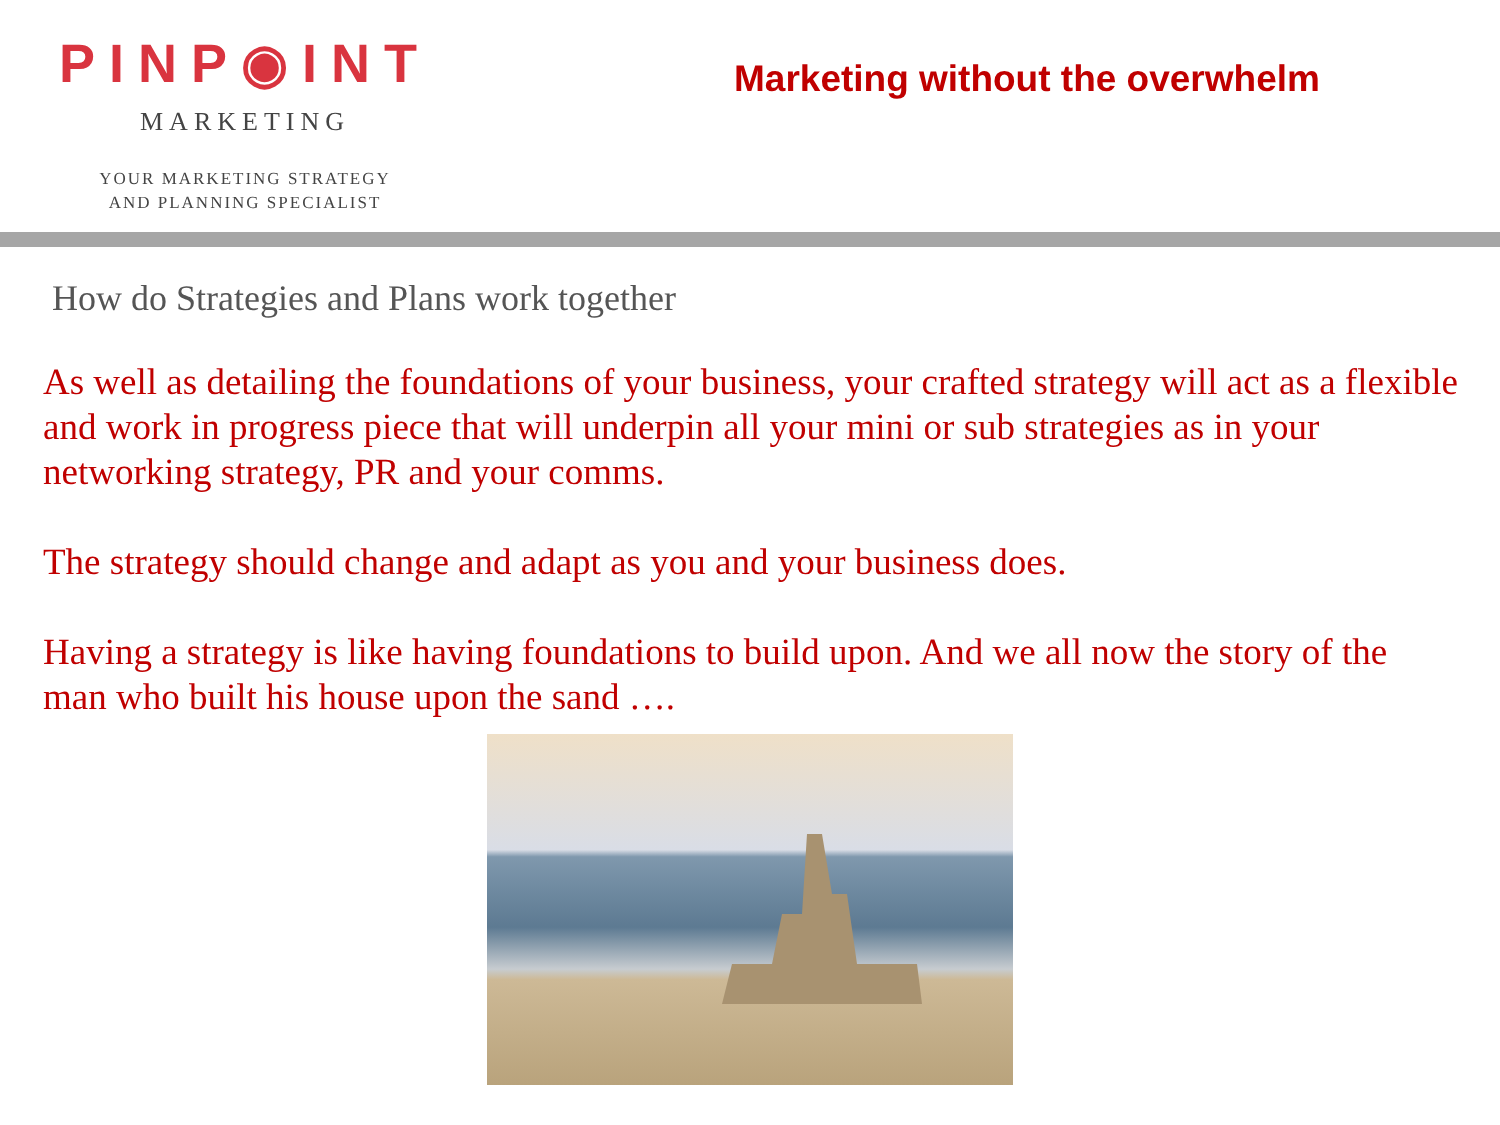PINP◉INT
MARKETING
YOUR MARKETING STRATEGY
AND PLANNING SPECIALIST
Marketing without the overwhelm
How do Strategies and Plans work together
As well as detailing the foundations of your business, your crafted strategy will act as a flexible and work in progress piece that will underpin all your mini or sub strategies as in your networking strategy, PR and your comms.
The strategy should change and adapt as you and your business does.
Having a strategy is like having foundations to build upon. And we all now the story of the man who built his house upon the sand ….